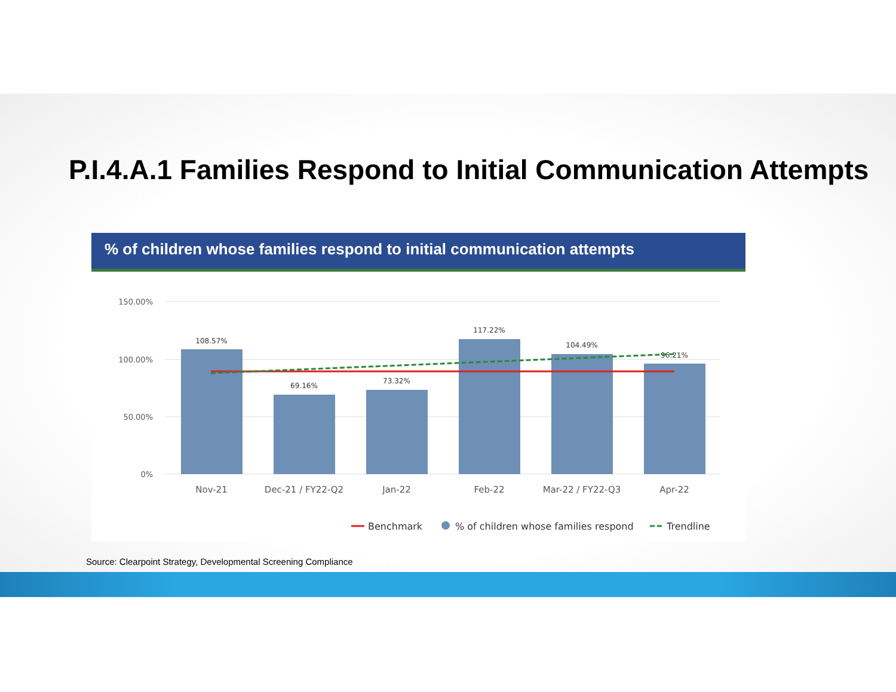P.I.4.A.1 Families Respond to Initial Communication Attempts
% of children whose families respond to initial communication attempts
150.00%
100.00%
50.00%
0%
108.57%
69.16%
73.32%
117.22%
104.49%
96.21%
Nov-21
Dec-21 / FY22-Q2
Jan-22
Feb-22
Mar-22 / FY22-Q3
Apr-22
Benchmark
% of children whose families respond
Trendline
Source: Clearpoint Strategy, Developmental Screening Compliance